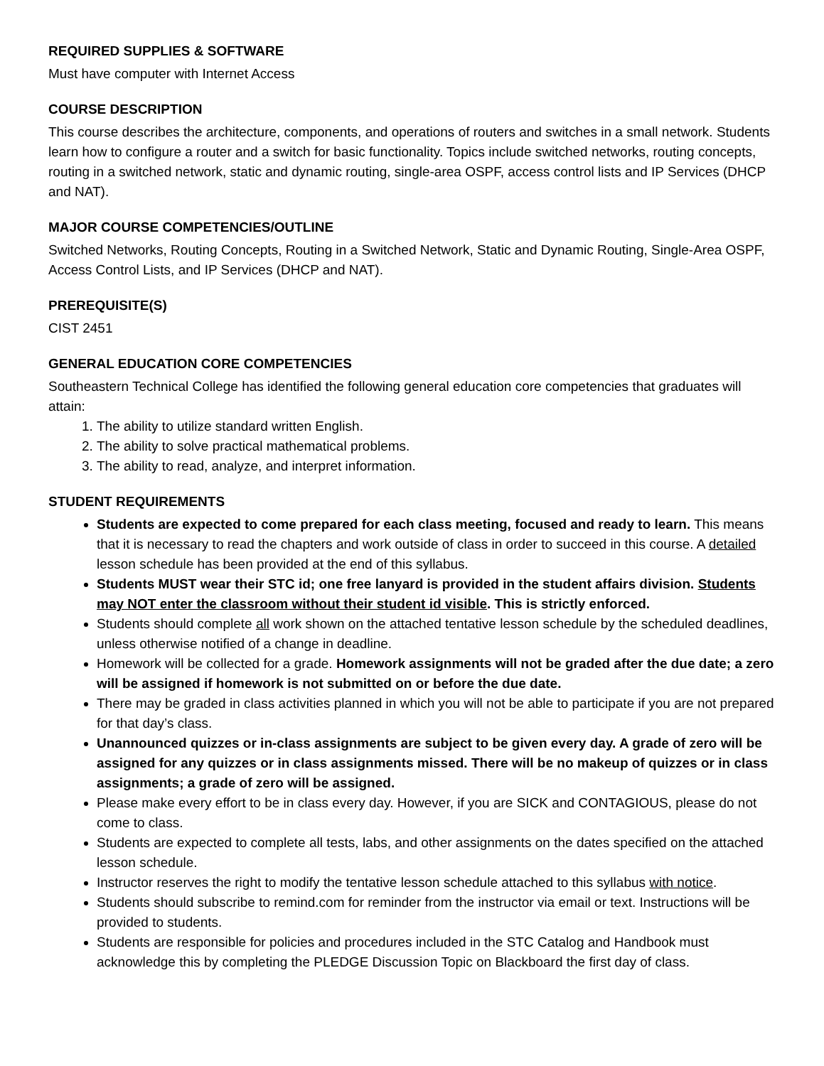REQUIRED SUPPLIES & SOFTWARE
Must have computer with Internet Access
COURSE DESCRIPTION
This course describes the architecture, components, and operations of routers and switches in a small network. Students learn how to configure a router and a switch for basic functionality. Topics include switched networks, routing concepts, routing in a switched network, static and dynamic routing, single-area OSPF, access control lists and IP Services (DHCP and NAT).
MAJOR COURSE COMPETENCIES/OUTLINE
Switched Networks, Routing Concepts, Routing in a Switched Network, Static and Dynamic Routing, Single-Area OSPF, Access Control Lists, and IP Services (DHCP and NAT).
PREREQUISITE(S)
CIST 2451
GENERAL EDUCATION CORE COMPETENCIES
Southeastern Technical College has identified the following general education core competencies that graduates will attain:
1. The ability to utilize standard written English.
2. The ability to solve practical mathematical problems.
3. The ability to read, analyze, and interpret information.
STUDENT REQUIREMENTS
Students are expected to come prepared for each class meeting, focused and ready to learn. This means that it is necessary to read the chapters and work outside of class in order to succeed in this course. A detailed lesson schedule has been provided at the end of this syllabus.
Students MUST wear their STC id; one free lanyard is provided in the student affairs division. Students may NOT enter the classroom without their student id visible. This is strictly enforced.
Students should complete all work shown on the attached tentative lesson schedule by the scheduled deadlines, unless otherwise notified of a change in deadline.
Homework will be collected for a grade. Homework assignments will not be graded after the due date; a zero will be assigned if homework is not submitted on or before the due date.
There may be graded in class activities planned in which you will not be able to participate if you are not prepared for that day’s class.
Unannounced quizzes or in-class assignments are subject to be given every day. A grade of zero will be assigned for any quizzes or in class assignments missed. There will be no makeup of quizzes or in class assignments; a grade of zero will be assigned.
Please make every effort to be in class every day. However, if you are SICK and CONTAGIOUS, please do not come to class.
Students are expected to complete all tests, labs, and other assignments on the dates specified on the attached lesson schedule.
Instructor reserves the right to modify the tentative lesson schedule attached to this syllabus with notice.
Students should subscribe to remind.com for reminder from the instructor via email or text. Instructions will be provided to students.
Students are responsible for policies and procedures included in the STC Catalog and Handbook must acknowledge this by completing the PLEDGE Discussion Topic on Blackboard the first day of class.